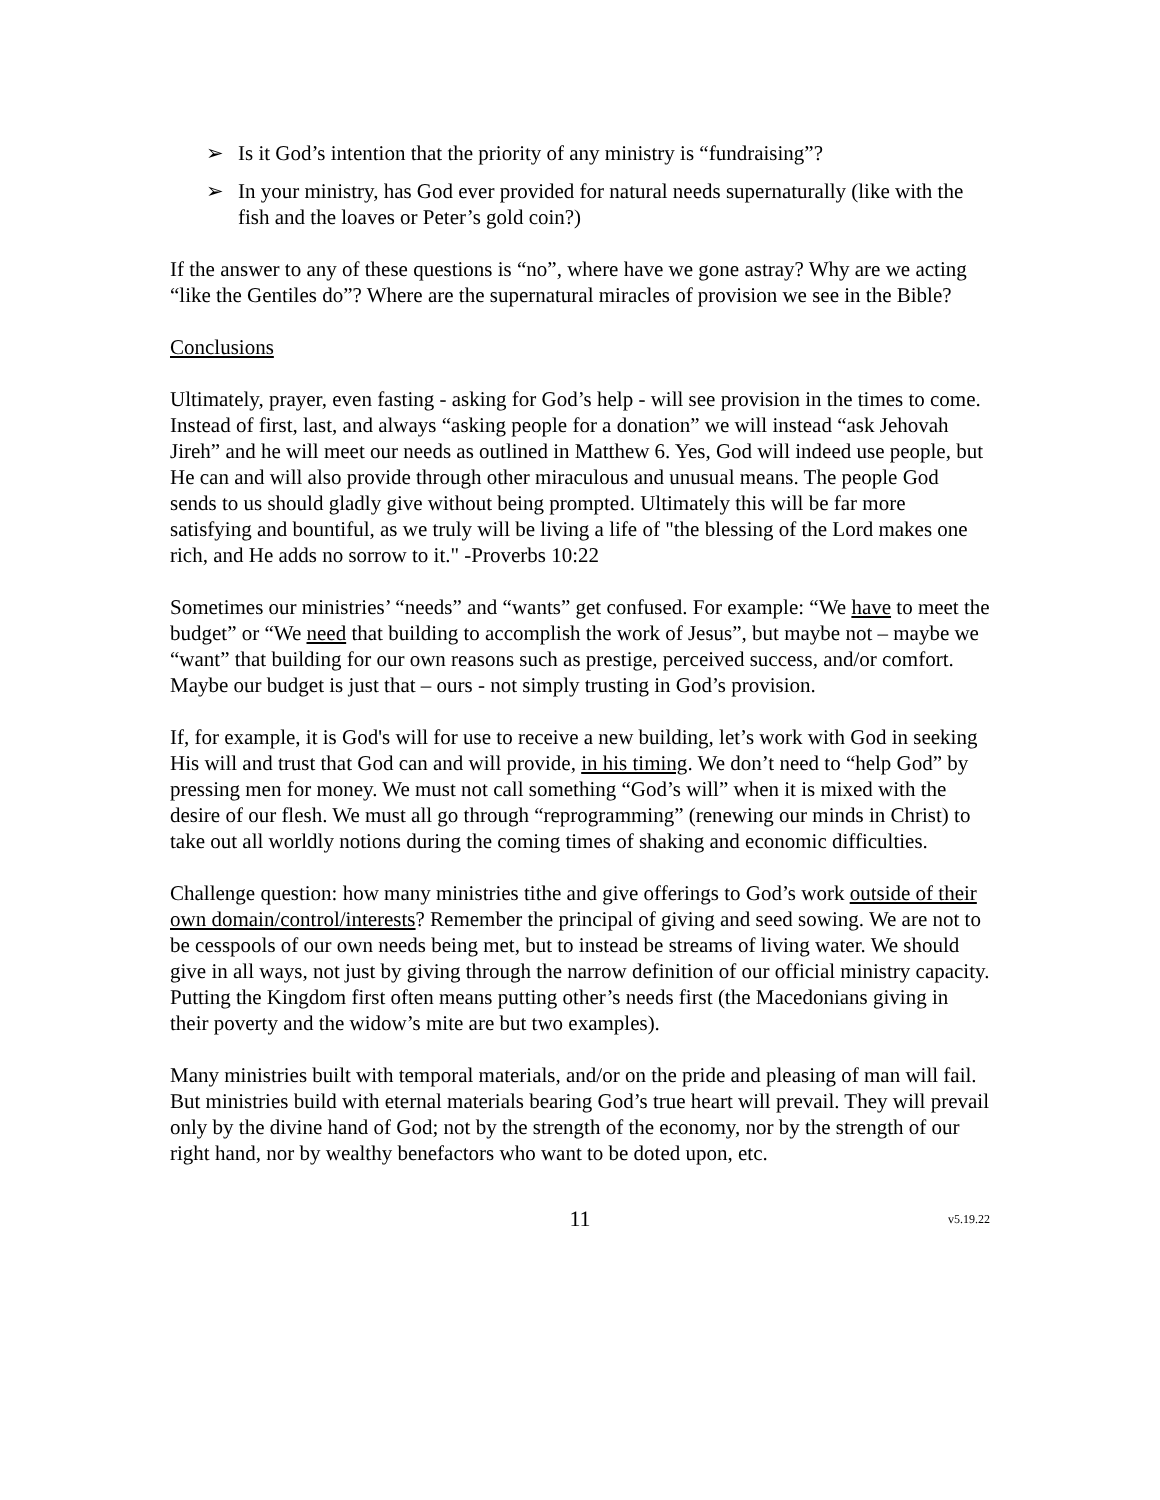➢ Is it God’s intention that the priority of any ministry is “fundraising”?
➢ In your ministry, has God ever provided for natural needs supernaturally (like with the fish and the loaves or Peter’s gold coin?)
If the answer to any of these questions is “no”, where have we gone astray? Why are we acting “like the Gentiles do”? Where are the supernatural miracles of provision we see in the Bible?
Conclusions
Ultimately, prayer, even fasting - asking for God’s help - will see provision in the times to come. Instead of first, last, and always “asking people for a donation” we will instead “ask Jehovah Jireh” and he will meet our needs as outlined in Matthew 6. Yes, God will indeed use people, but He can and will also provide through other miraculous and unusual means. The people God sends to us should gladly give without being prompted. Ultimately this will be far more satisfying and bountiful, as we truly will be living a life of "the blessing of the Lord makes one rich, and He adds no sorrow to it." -Proverbs 10:22
Sometimes our ministries’ “needs” and “wants” get confused. For example: “We have to meet the budget” or “We need that building to accomplish the work of Jesus”, but maybe not – maybe we “want” that building for our own reasons such as prestige, perceived success, and/or comfort. Maybe our budget is just that – ours - not simply trusting in God’s provision.
If, for example, it is God's will for use to receive a new building, let’s work with God in seeking His will and trust that God can and will provide, in his timing. We don’t need to “help God” by pressing men for money. We must not call something “God’s will” when it is mixed with the desire of our flesh. We must all go through “reprogramming” (renewing our minds in Christ) to take out all worldly notions during the coming times of shaking and economic difficulties.
Challenge question: how many ministries tithe and give offerings to God’s work outside of their own domain/control/interests? Remember the principal of giving and seed sowing. We are not to be cesspools of our own needs being met, but to instead be streams of living water. We should give in all ways, not just by giving through the narrow definition of our official ministry capacity. Putting the Kingdom first often means putting other’s needs first (the Macedonians giving in their poverty and the widow’s mite are but two examples).
Many ministries built with temporal materials, and/or on the pride and pleasing of man will fail. But ministries build with eternal materials bearing God’s true heart will prevail. They will prevail only by the divine hand of God; not by the strength of the economy, nor by the strength of our right hand, nor by wealthy benefactors who want to be doted upon, etc.
11 v5.19.22